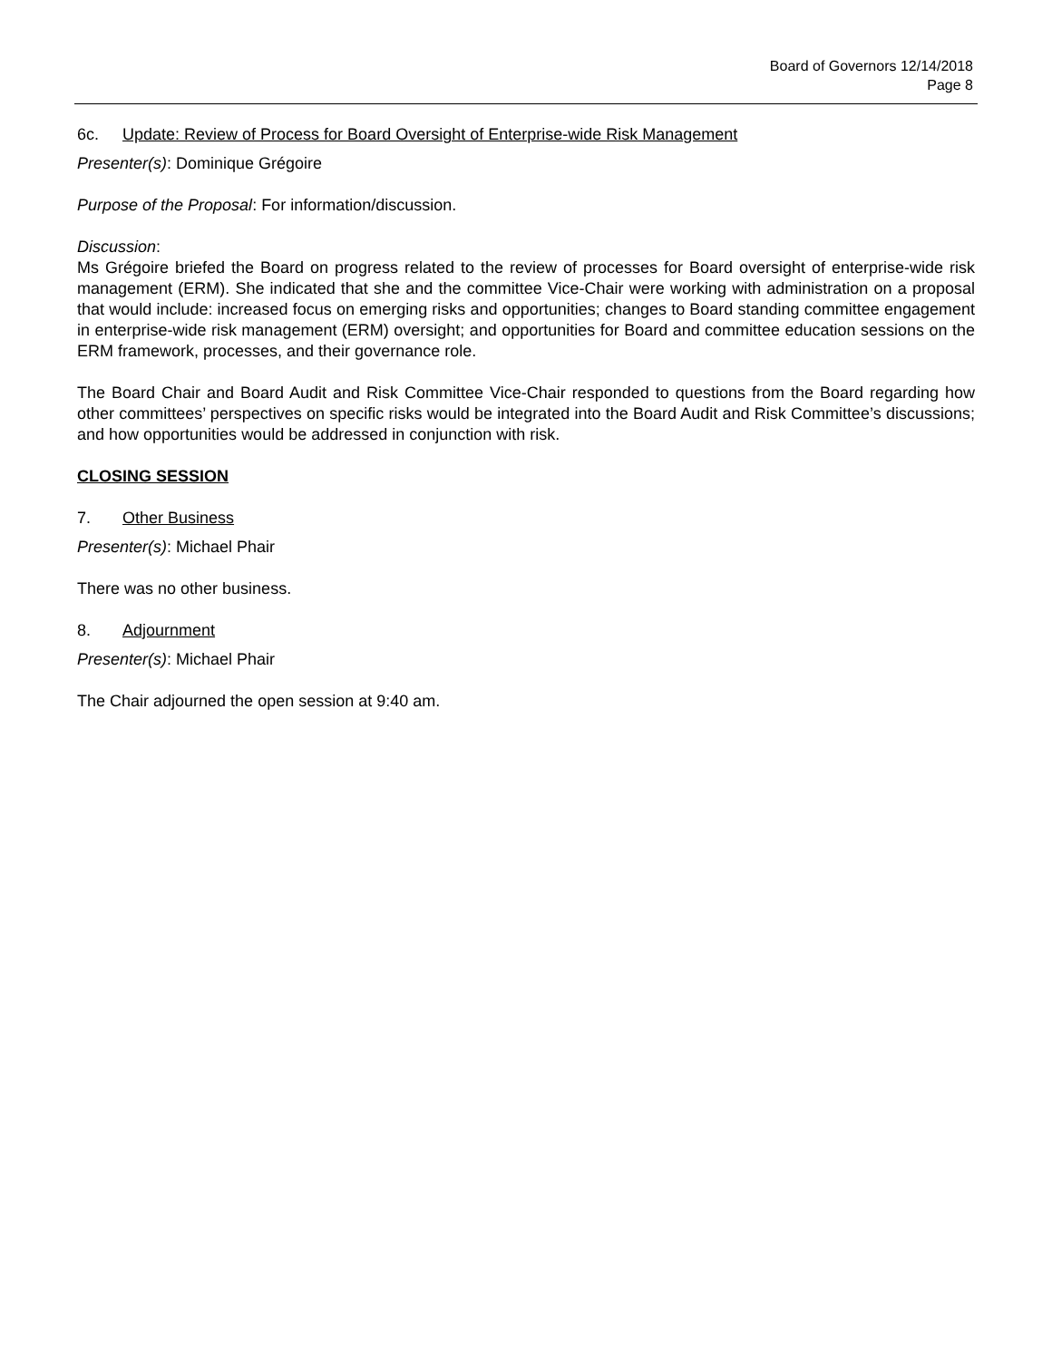Board of Governors 12/14/2018
Page 8
6c. Update: Review of Process for Board Oversight of Enterprise-wide Risk Management
Presenter(s): Dominique Grégoire
Purpose of the Proposal: For information/discussion.
Discussion:
Ms Grégoire briefed the Board on progress related to the review of processes for Board oversight of enterprise-wide risk management (ERM). She indicated that she and the committee Vice-Chair were working with administration on a proposal that would include: increased focus on emerging risks and opportunities; changes to Board standing committee engagement in enterprise-wide risk management (ERM) oversight; and opportunities for Board and committee education sessions on the ERM framework, processes, and their governance role.
The Board Chair and Board Audit and Risk Committee Vice-Chair responded to questions from the Board regarding how other committees’ perspectives on specific risks would be integrated into the Board Audit and Risk Committee’s discussions; and how opportunities would be addressed in conjunction with risk.
CLOSING SESSION
7. Other Business
Presenter(s): Michael Phair
There was no other business.
8. Adjournment
Presenter(s): Michael Phair
The Chair adjourned the open session at 9:40 am.